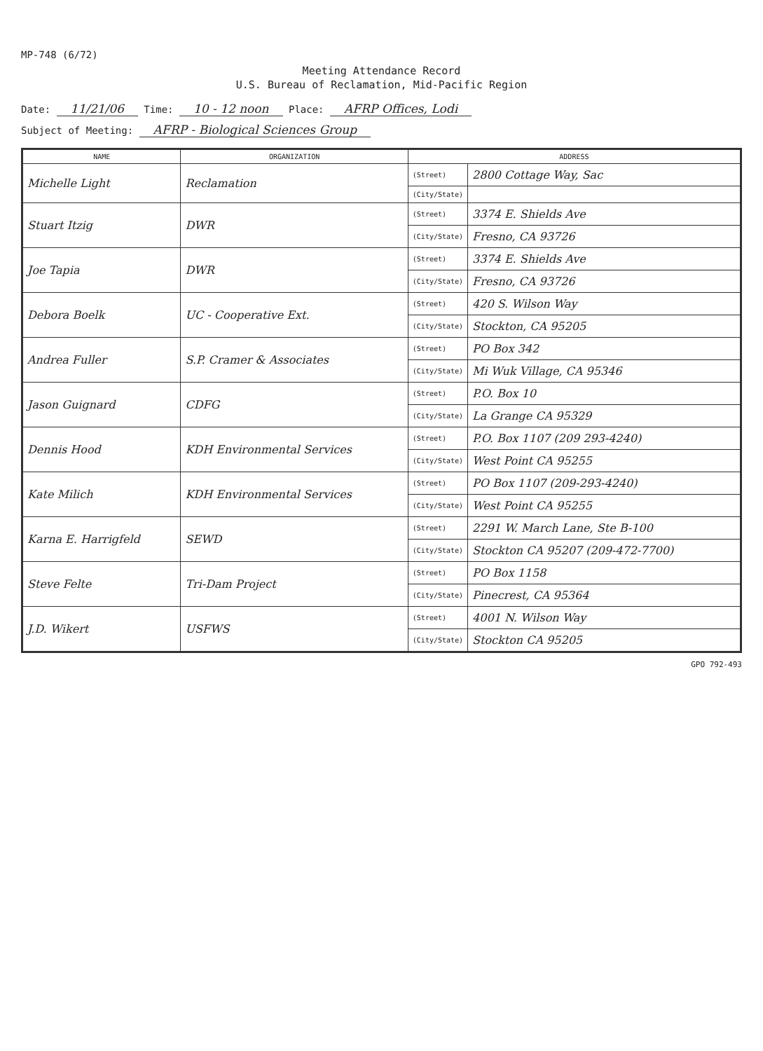MP-748 (6/72)
Meeting Attendance Record
U.S. Bureau of Reclamation, Mid-Pacific Region
Date: 11/21/06 Time: 10 - 12 noon Place: AFRP Offices, Lodi
Subject of Meeting: AFRP - Biological Sciences Group
| NAME | ORGANIZATION | ADDRESS | |
| --- | --- | --- | --- |
| Michelle Light | Reclamation | (Street) | 2800 Cottage Way, Sac |
| | | (City/State) | |
| Stuart Itzig | DWR | (Street) | 3374 E. Shields Ave |
| | | (City/State) | Fresno, CA 93726 |
| Joe Tapia | DWR | (Street) | 3374 E. Shields Ave |
| | | (City/State) | Fresno, CA 93726 |
| Debora Boelk | UC - Cooperative Ext. | (Street) | 420 S. Wilson Way |
| | | (City/State) | Stockton, CA 95205 |
| Andrea Fuller | S.P. Cramer & Associates | (Street) | PO Box 342 |
| | | (City/State) | Mi Wuk Village, CA 95346 |
| Jason Guignard | CDFG | (Street) | P.O. Box 10 |
| | | (City/State) | La Grange CA 95329 |
| Dennis Hood | KDH Environmental Services | (Street) | P.O. Box 1107 (209 293-4240) |
| | | (City/State) | West Point CA 95255 |
| Kate Milich | KDH Environmental Services | (Street) | PO Box 1107 (209-293-4240) |
| | | (City/State) | West Point CA 95255 |
| Karna E. Harrigfeld | SEWD | (Street) | 2291 W. March Lane, Ste B-100 |
| | | (City/State) | Stockton CA 95207 (209-472-7700) |
| Steve Felte | Tri-Dam Project | (Street) | PO Box 1158 |
| | | (City/State) | Pinecrest, CA 95364 |
| J.D. Wikert | USFWS | (Street) | 4001 N. Wilson Way |
| | | (City/State) | Stockton CA 95205 |
GPO 792-493